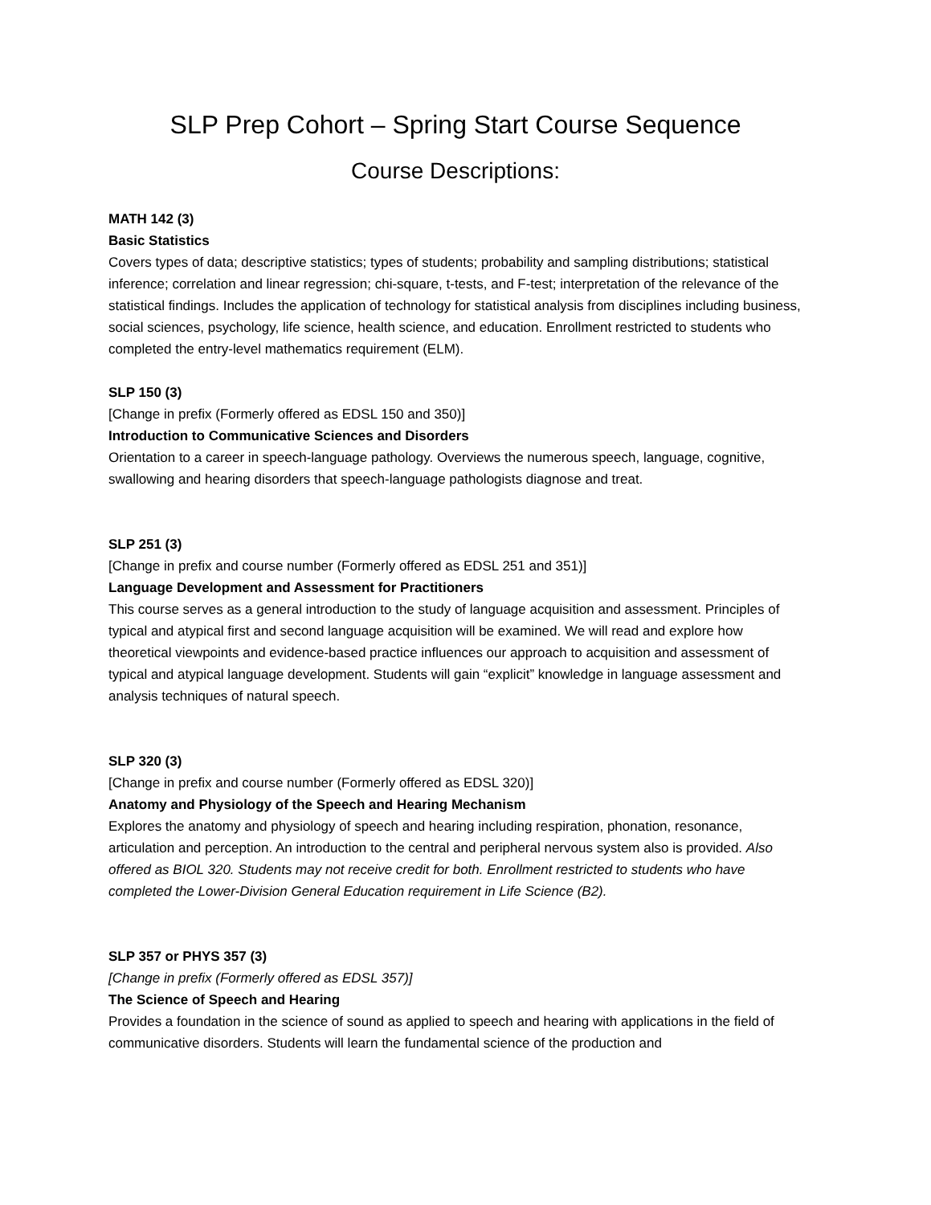SLP Prep Cohort – Spring Start Course Sequence
Course Descriptions:
MATH 142 (3)
Basic Statistics
Covers types of data; descriptive statistics; types of students; probability and sampling distributions; statistical inference; correlation and linear regression; chi-square, t-tests, and F-test; interpretation of the relevance of the statistical findings. Includes the application of technology for statistical analysis from disciplines including business, social sciences, psychology, life science, health science, and education. Enrollment restricted to students who completed the entry-level mathematics requirement (ELM).
SLP 150 (3)
[Change in prefix (Formerly offered as EDSL 150 and 350)]
Introduction to Communicative Sciences and Disorders
Orientation to a career in speech-language pathology. Overviews the numerous speech, language, cognitive, swallowing and hearing disorders that speech-language pathologists diagnose and treat.
SLP 251 (3)
[Change in prefix and course number (Formerly offered as EDSL 251 and 351)]
Language Development and Assessment for Practitioners
This course serves as a general introduction to the study of language acquisition and assessment. Principles of typical and atypical first and second language acquisition will be examined. We will read and explore how theoretical viewpoints and evidence-based practice influences our approach to acquisition and assessment of typical and atypical language development. Students will gain “explicit” knowledge in language assessment and analysis techniques of natural speech.
SLP 320 (3)
[Change in prefix and course number (Formerly offered as EDSL 320)]
Anatomy and Physiology of the Speech and Hearing Mechanism
Explores the anatomy and physiology of speech and hearing including respiration, phonation, resonance, articulation and perception. An introduction to the central and peripheral nervous system also is provided. Also offered as BIOL 320. Students may not receive credit for both. Enrollment restricted to students who have completed the Lower-Division General Education requirement in Life Science (B2).
SLP 357 or PHYS 357 (3)
[Change in prefix (Formerly offered as EDSL 357)]
The Science of Speech and Hearing
Provides a foundation in the science of sound as applied to speech and hearing with applications in the field of communicative disorders. Students will learn the fundamental science of the production and